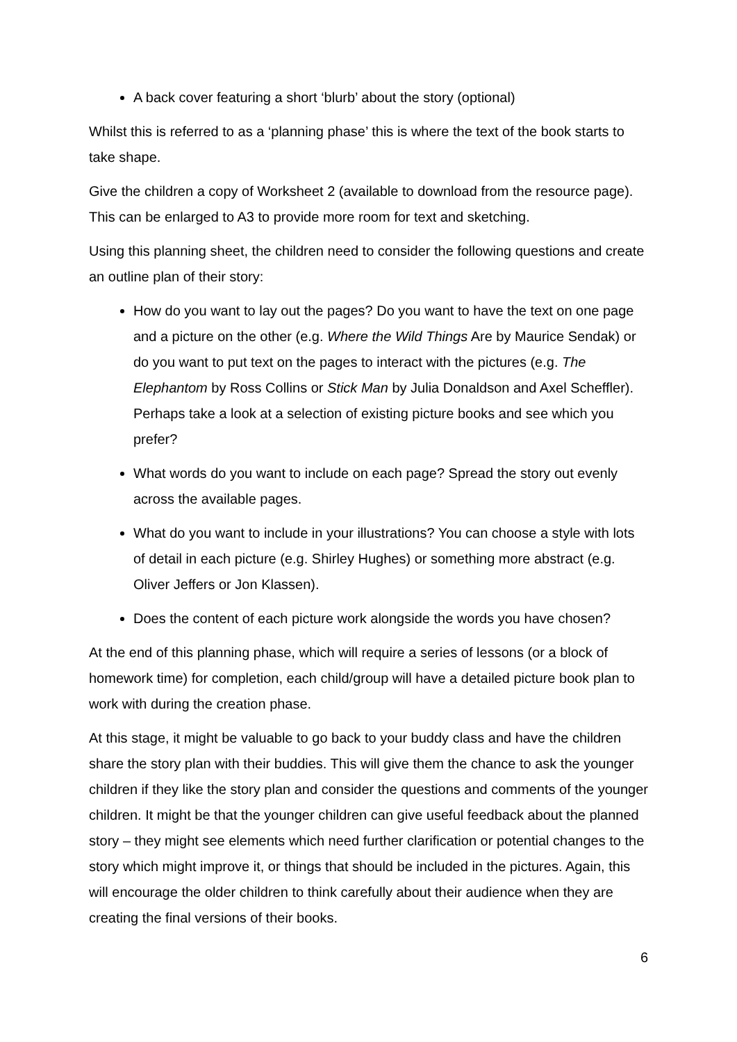A back cover featuring a short ‘blurb’ about the story (optional)
Whilst this is referred to as a ‘planning phase’ this is where the text of the book starts to take shape.
Give the children a copy of Worksheet 2 (available to download from the resource page). This can be enlarged to A3 to provide more room for text and sketching.
Using this planning sheet, the children need to consider the following questions and create an outline plan of their story:
How do you want to lay out the pages? Do you want to have the text on one page and a picture on the other (e.g. Where the Wild Things Are by Maurice Sendak) or do you want to put text on the pages to interact with the pictures (e.g. The Elephantom by Ross Collins or Stick Man by Julia Donaldson and Axel Scheffler). Perhaps take a look at a selection of existing picture books and see which you prefer?
What words do you want to include on each page? Spread the story out evenly across the available pages.
What do you want to include in your illustrations? You can choose a style with lots of detail in each picture (e.g. Shirley Hughes) or something more abstract (e.g. Oliver Jeffers or Jon Klassen).
Does the content of each picture work alongside the words you have chosen?
At the end of this planning phase, which will require a series of lessons (or a block of homework time) for completion, each child/group will have a detailed picture book plan to work with during the creation phase.
At this stage, it might be valuable to go back to your buddy class and have the children share the story plan with their buddies. This will give them the chance to ask the younger children if they like the story plan and consider the questions and comments of the younger children. It might be that the younger children can give useful feedback about the planned story – they might see elements which need further clarification or potential changes to the story which might improve it, or things that should be included in the pictures. Again, this will encourage the older children to think carefully about their audience when they are creating the final versions of their books.
6